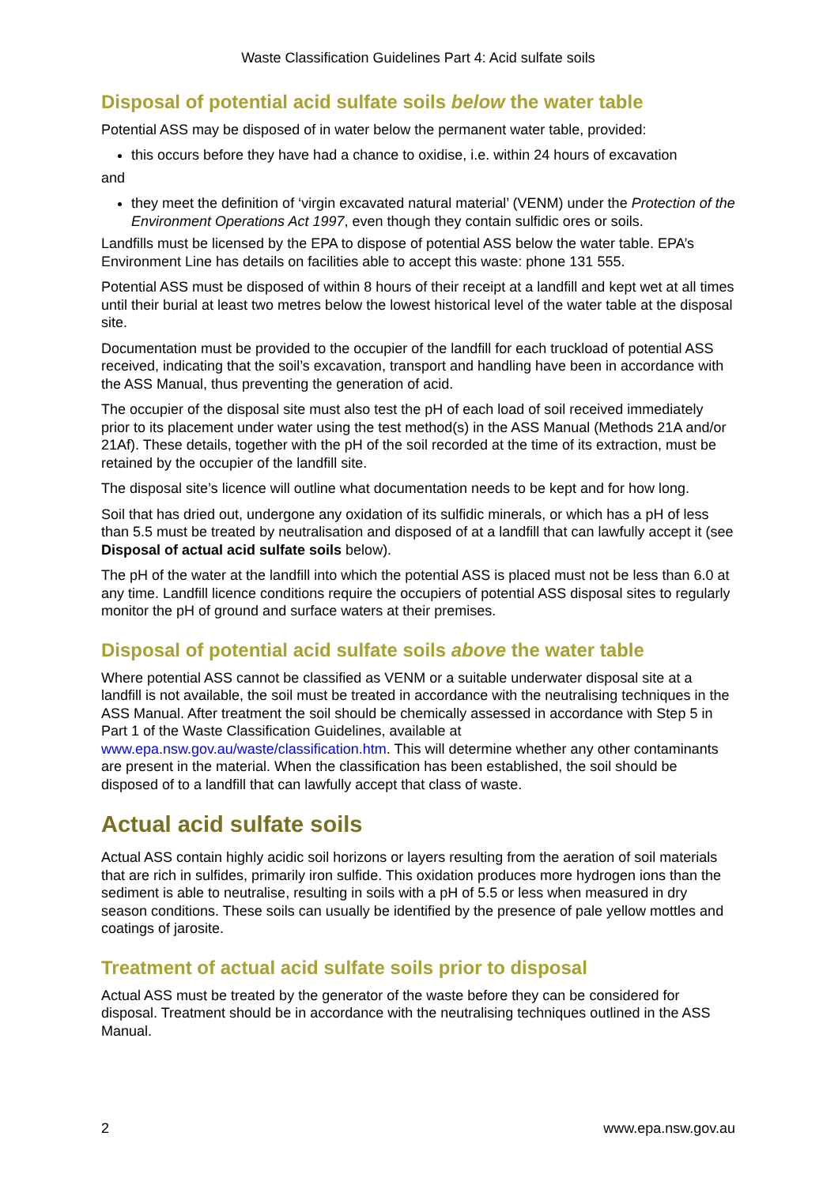Waste Classification Guidelines Part 4: Acid sulfate soils
Disposal of potential acid sulfate soils below the water table
Potential ASS may be disposed of in water below the permanent water table, provided:
this occurs before they have had a chance to oxidise, i.e. within 24 hours of excavation
and
they meet the definition of ‘virgin excavated natural material’ (VENM) under the Protection of the Environment Operations Act 1997, even though they contain sulfidic ores or soils.
Landfills must be licensed by the EPA to dispose of potential ASS below the water table. EPA’s Environment Line has details on facilities able to accept this waste: phone 131 555.
Potential ASS must be disposed of within 8 hours of their receipt at a landfill and kept wet at all times until their burial at least two metres below the lowest historical level of the water table at the disposal site.
Documentation must be provided to the occupier of the landfill for each truckload of potential ASS received, indicating that the soil’s excavation, transport and handling have been in accordance with the ASS Manual, thus preventing the generation of acid.
The occupier of the disposal site must also test the pH of each load of soil received immediately prior to its placement under water using the test method(s) in the ASS Manual (Methods 21A and/or 21Af). These details, together with the pH of the soil recorded at the time of its extraction, must be retained by the occupier of the landfill site.
The disposal site’s licence will outline what documentation needs to be kept and for how long.
Soil that has dried out, undergone any oxidation of its sulfidic minerals, or which has a pH of less than 5.5 must be treated by neutralisation and disposed of at a landfill that can lawfully accept it (see Disposal of actual acid sulfate soils below).
The pH of the water at the landfill into which the potential ASS is placed must not be less than 6.0 at any time. Landfill licence conditions require the occupiers of potential ASS disposal sites to regularly monitor the pH of ground and surface waters at their premises.
Disposal of potential acid sulfate soils above the water table
Where potential ASS cannot be classified as VENM or a suitable underwater disposal site at a landfill is not available, the soil must be treated in accordance with the neutralising techniques in the ASS Manual. After treatment the soil should be chemically assessed in accordance with Step 5 in Part 1 of the Waste Classification Guidelines, available at www.epa.nsw.gov.au/waste/classification.htm. This will determine whether any other contaminants are present in the material. When the classification has been established, the soil should be disposed of to a landfill that can lawfully accept that class of waste.
Actual acid sulfate soils
Actual ASS contain highly acidic soil horizons or layers resulting from the aeration of soil materials that are rich in sulfides, primarily iron sulfide. This oxidation produces more hydrogen ions than the sediment is able to neutralise, resulting in soils with a pH of 5.5 or less when measured in dry season conditions. These soils can usually be identified by the presence of pale yellow mottles and coatings of jarosite.
Treatment of actual acid sulfate soils prior to disposal
Actual ASS must be treated by the generator of the waste before they can be considered for disposal. Treatment should be in accordance with the neutralising techniques outlined in the ASS Manual.
2 www.epa.nsw.gov.au